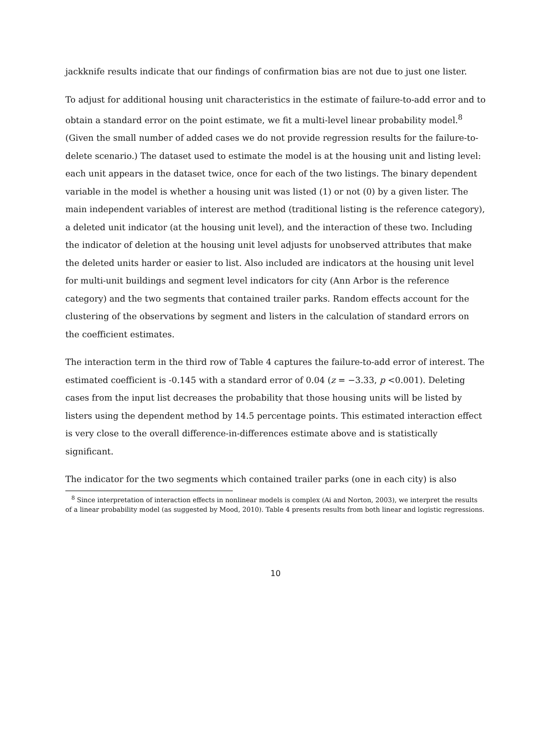jackknife results indicate that our findings of confirmation bias are not due to just one lister.
To adjust for additional housing unit characteristics in the estimate of failure-to-add error and to obtain a standard error on the point estimate, we fit a multi-level linear probability model.<sup>8</sup> (Given the small number of added cases we do not provide regression results for the failure-to-delete scenario.) The dataset used to estimate the model is at the housing unit and listing level: each unit appears in the dataset twice, once for each of the two listings. The binary dependent variable in the model is whether a housing unit was listed (1) or not (0) by a given lister. The main independent variables of interest are method (traditional listing is the reference category), a deleted unit indicator (at the housing unit level), and the interaction of these two. Including the indicator of deletion at the housing unit level adjusts for unobserved attributes that make the deleted units harder or easier to list. Also included are indicators at the housing unit level for multi-unit buildings and segment level indicators for city (Ann Arbor is the reference category) and the two segments that contained trailer parks. Random effects account for the clustering of the observations by segment and listers in the calculation of standard errors on the coefficient estimates.
The interaction term in the third row of Table 4 captures the failure-to-add error of interest. The estimated coefficient is -0.145 with a standard error of 0.04 (z = −3.33, p <0.001). Deleting cases from the input list decreases the probability that those housing units will be listed by listers using the dependent method by 14.5 percentage points. This estimated interaction effect is very close to the overall difference-in-differences estimate above and is statistically significant.
The indicator for the two segments which contained trailer parks (one in each city) is also
<sup>8</sup> Since interpretation of interaction effects in nonlinear models is complex (Ai and Norton, 2003), we interpret the results of a linear probability model (as suggested by Mood, 2010). Table 4 presents results from both linear and logistic regressions.
10